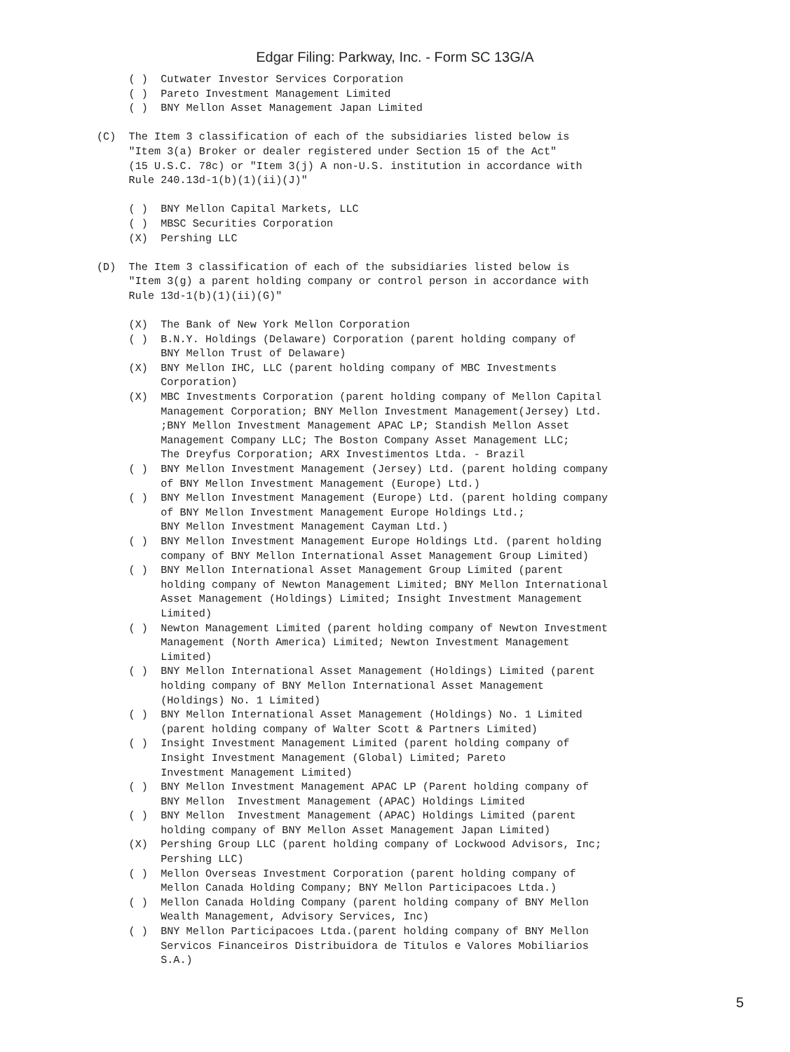Edgar Filing: Parkway, Inc. - Form SC 13G/A
     ( )  Cutwater Investor Services Corporation
     ( )  Pareto Investment Management Limited
     ( )  BNY Mellon Asset Management Japan Limited

(C)  The Item 3 classification of each of the subsidiaries listed below is
     "Item 3(a) Broker or dealer registered under Section 15 of the Act"
     (15 U.S.C. 78c) or "Item 3(j) A non-U.S. institution in accordance with
     Rule 240.13d-1(b)(1)(ii)(J)"

     ( )  BNY Mellon Capital Markets, LLC
     ( )  MBSC Securities Corporation
     (X)  Pershing LLC

(D)  The Item 3 classification of each of the subsidiaries listed below is
     "Item 3(g) a parent holding company or control person in accordance with
     Rule 13d-1(b)(1)(ii)(G)"

     (X)  The Bank of New York Mellon Corporation
     ( )  B.N.Y. Holdings (Delaware) Corporation (parent holding company of
          BNY Mellon Trust of Delaware)
     (X)  BNY Mellon IHC, LLC (parent holding company of MBC Investments
          Corporation)
     (X)  MBC Investments Corporation (parent holding company of Mellon Capital
          Management Corporation; BNY Mellon Investment Management(Jersey) Ltd.
          ;BNY Mellon Investment Management APAC LP; Standish Mellon Asset
          Management Company LLC; The Boston Company Asset Management LLC;
          The Dreyfus Corporation; ARX Investimentos Ltda. - Brazil
     ( )  BNY Mellon Investment Management (Jersey) Ltd. (parent holding company
          of BNY Mellon Investment Management (Europe) Ltd.)
     ( )  BNY Mellon Investment Management (Europe) Ltd. (parent holding company
          of BNY Mellon Investment Management Europe Holdings Ltd.;
          BNY Mellon Investment Management Cayman Ltd.)
     ( )  BNY Mellon Investment Management Europe Holdings Ltd. (parent holding
          company of BNY Mellon International Asset Management Group Limited)
     ( )  BNY Mellon International Asset Management Group Limited (parent
          holding company of Newton Management Limited; BNY Mellon International
          Asset Management (Holdings) Limited; Insight Investment Management
          Limited)
     ( )  Newton Management Limited (parent holding company of Newton Investment
          Management (North America) Limited; Newton Investment Management
          Limited)
     ( )  BNY Mellon International Asset Management (Holdings) Limited (parent
          holding company of BNY Mellon International Asset Management
          (Holdings) No. 1 Limited)
     ( )  BNY Mellon International Asset Management (Holdings) No. 1 Limited
          (parent holding company of Walter Scott & Partners Limited)
     ( )  Insight Investment Management Limited (parent holding company of
          Insight Investment Management (Global) Limited; Pareto
          Investment Management Limited)
     ( )  BNY Mellon Investment Management APAC LP (Parent holding company of
          BNY Mellon  Investment Management (APAC) Holdings Limited
     ( )  BNY Mellon  Investment Management (APAC) Holdings Limited (parent
          holding company of BNY Mellon Asset Management Japan Limited)
     (X)  Pershing Group LLC (parent holding company of Lockwood Advisors, Inc;
          Pershing LLC)
     ( )  Mellon Overseas Investment Corporation (parent holding company of
          Mellon Canada Holding Company; BNY Mellon Participacoes Ltda.)
     ( )  Mellon Canada Holding Company (parent holding company of BNY Mellon
          Wealth Management, Advisory Services, Inc)
     ( )  BNY Mellon Participacoes Ltda.(parent holding company of BNY Mellon
          Servicos Financeiros Distribuidora de Titulos e Valores Mobiliarios
          S.A.)
5